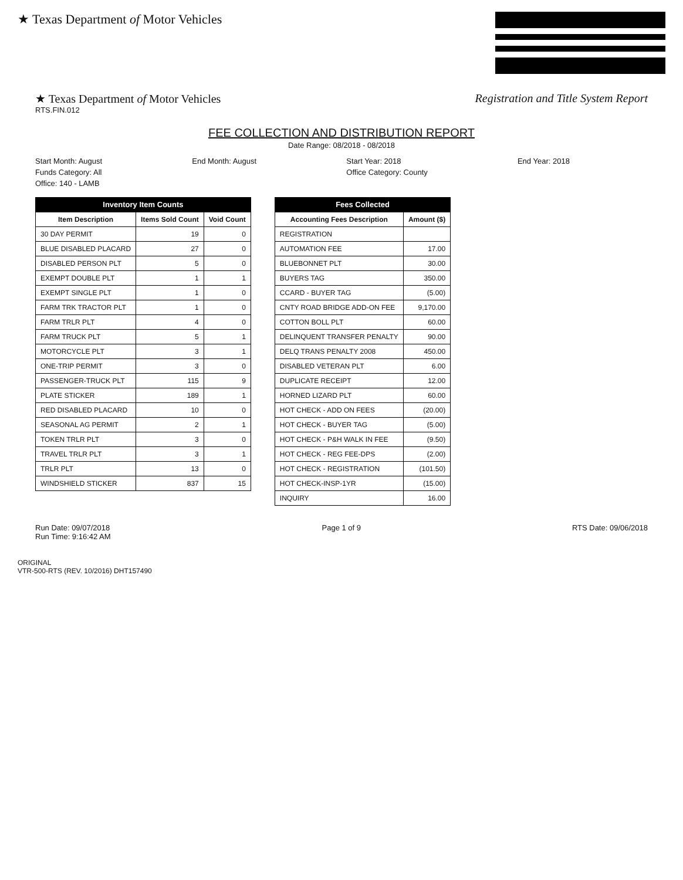★ Texas Department of Motor Vehicles
★ Texas Department of Motor Vehicles
RTS.FIN.012
Registration and Title System Report
FEE COLLECTION AND DISTRIBUTION REPORT
Date Range: 08/2018 - 08/2018
Start Month: August
End Month: August
Start Year: 2018
End Year: 2018
Funds Category: All
Office Category: County
Office: 140 - LAMB
Inventory Item Counts
| Item Description | Items Sold Count | Void Count |
| --- | --- | --- |
| 30 DAY PERMIT | 19 | 0 |
| BLUE DISABLED PLACARD | 27 | 0 |
| DISABLED PERSON PLT | 5 | 0 |
| EXEMPT DOUBLE PLT | 1 | 1 |
| EXEMPT SINGLE PLT | 1 | 0 |
| FARM TRK TRACTOR PLT | 1 | 0 |
| FARM TRLR PLT | 4 | 0 |
| FARM TRUCK PLT | 5 | 1 |
| MOTORCYCLE PLT | 3 | 1 |
| ONE-TRIP PERMIT | 3 | 0 |
| PASSENGER-TRUCK PLT | 115 | 9 |
| PLATE STICKER | 189 | 1 |
| RED DISABLED PLACARD | 10 | 0 |
| SEASONAL AG PERMIT | 2 | 1 |
| TOKEN TRLR PLT | 3 | 0 |
| TRAVEL TRLR PLT | 3 | 1 |
| TRLR PLT | 13 | 0 |
| WINDSHIELD STICKER | 837 | 15 |
Fees Collected
| Accounting Fees Description | Amount ($) |
| --- | --- |
| REGISTRATION | |
| AUTOMATION FEE | 17.00 |
| BLUEBONNET PLT | 30.00 |
| BUYERS TAG | 350.00 |
| CCARD - BUYER TAG | (5.00) |
| CNTY ROAD BRIDGE ADD-ON FEE | 9,170.00 |
| COTTON BOLL PLT | 60.00 |
| DELINQUENT TRANSFER PENALTY | 90.00 |
| DELQ TRANS PENALTY 2008 | 450.00 |
| DISABLED VETERAN PLT | 6.00 |
| DUPLICATE RECEIPT | 12.00 |
| HORNED LIZARD PLT | 60.00 |
| HOT CHECK - ADD ON FEES | (20.00) |
| HOT CHECK - BUYER TAG | (5.00) |
| HOT CHECK - P&H WALK IN FEE | (9.50) |
| HOT CHECK - REG FEE-DPS | (2.00) |
| HOT CHECK - REGISTRATION | (101.50) |
| HOT CHECK-INSP-1YR | (15.00) |
| INQUIRY | 16.00 |
Run Date: 09/07/2018
Run Time: 9:16:42 AM
Page 1 of 9 RTS Date: 09/06/2018
ORIGINAL
VTR-500-RTS (REV. 10/2016) DHT157490